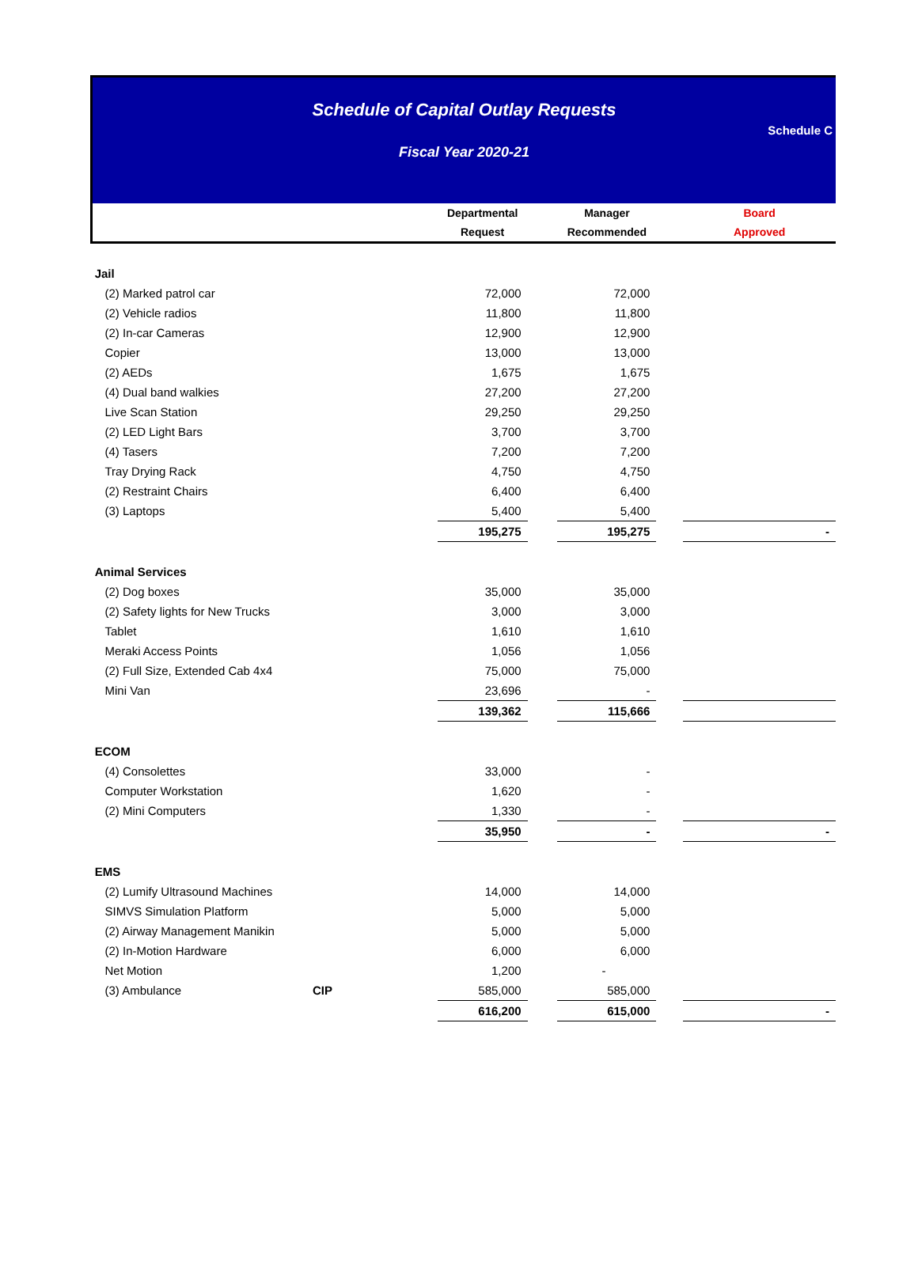Schedule of Capital Outlay Requests
Fiscal Year 2020-21
Schedule C
| | | Departmental | | Manager | | Board |
| --- | --- | --- | --- | --- | --- | --- |
| | | Request | | Recommended | | Approved |
| Jail | | | | | | |
| (2) Marked patrol car | | 72,000 | | 72,000 | | |
| (2) Vehicle radios | | 11,800 | | 11,800 | | |
| (2) In-car Cameras | | 12,900 | | 12,900 | | |
| Copier | | 13,000 | | 13,000 | | |
| (2) AEDs | | 1,675 | | 1,675 | | |
| (4) Dual band walkies | | 27,200 | | 27,200 | | |
| Live Scan Station | | 29,250 | | 29,250 | | |
| (2) LED Light Bars | | 3,700 | | 3,700 | | |
| (4) Tasers | | 7,200 | | 7,200 | | |
| Tray Drying Rack | | 4,750 | | 4,750 | | |
| (2) Restraint Chairs | | 6,400 | | 6,400 | | |
| (3) Laptops | | 5,400 | | 5,400 | | |
| | | 195,275 | | 195,275 | | - |
| Animal Services | | | | | | |
| (2) Dog boxes | | 35,000 | | 35,000 | | |
| (2) Safety lights for New Trucks | | 3,000 | | 3,000 | | |
| Tablet | | 1,610 | | 1,610 | | |
| Meraki Access Points | | 1,056 | | 1,056 | | |
| (2) Full Size, Extended Cab 4x4 | | 75,000 | | 75,000 | | |
| Mini Van | | 23,696 | | - | | |
| | | 139,362 | | 115,666 | | |
| ECOM | | | | | | |
| (4) Consolettes | | 33,000 | | - | | |
| Computer Workstation | | 1,620 | | - | | |
| (2) Mini Computers | | 1,330 | | - | | |
| | | 35,950 | | - | | - |
| EMS | | | | | | |
| (2) Lumify Ultrasound Machines | | 14,000 | | 14,000 | | |
| SIMVS Simulation Platform | | 5,000 | | 5,000 | | |
| (2) Airway Management Manikin | | 5,000 | | 5,000 | | |
| (2) In-Motion Hardware | | 6,000 | | 6,000 | | |
| Net Motion | | 1,200 | | - | | |
| (3) Ambulance | CIP | 585,000 | | 585,000 | | |
| | | 616,200 | | 615,000 | | - |